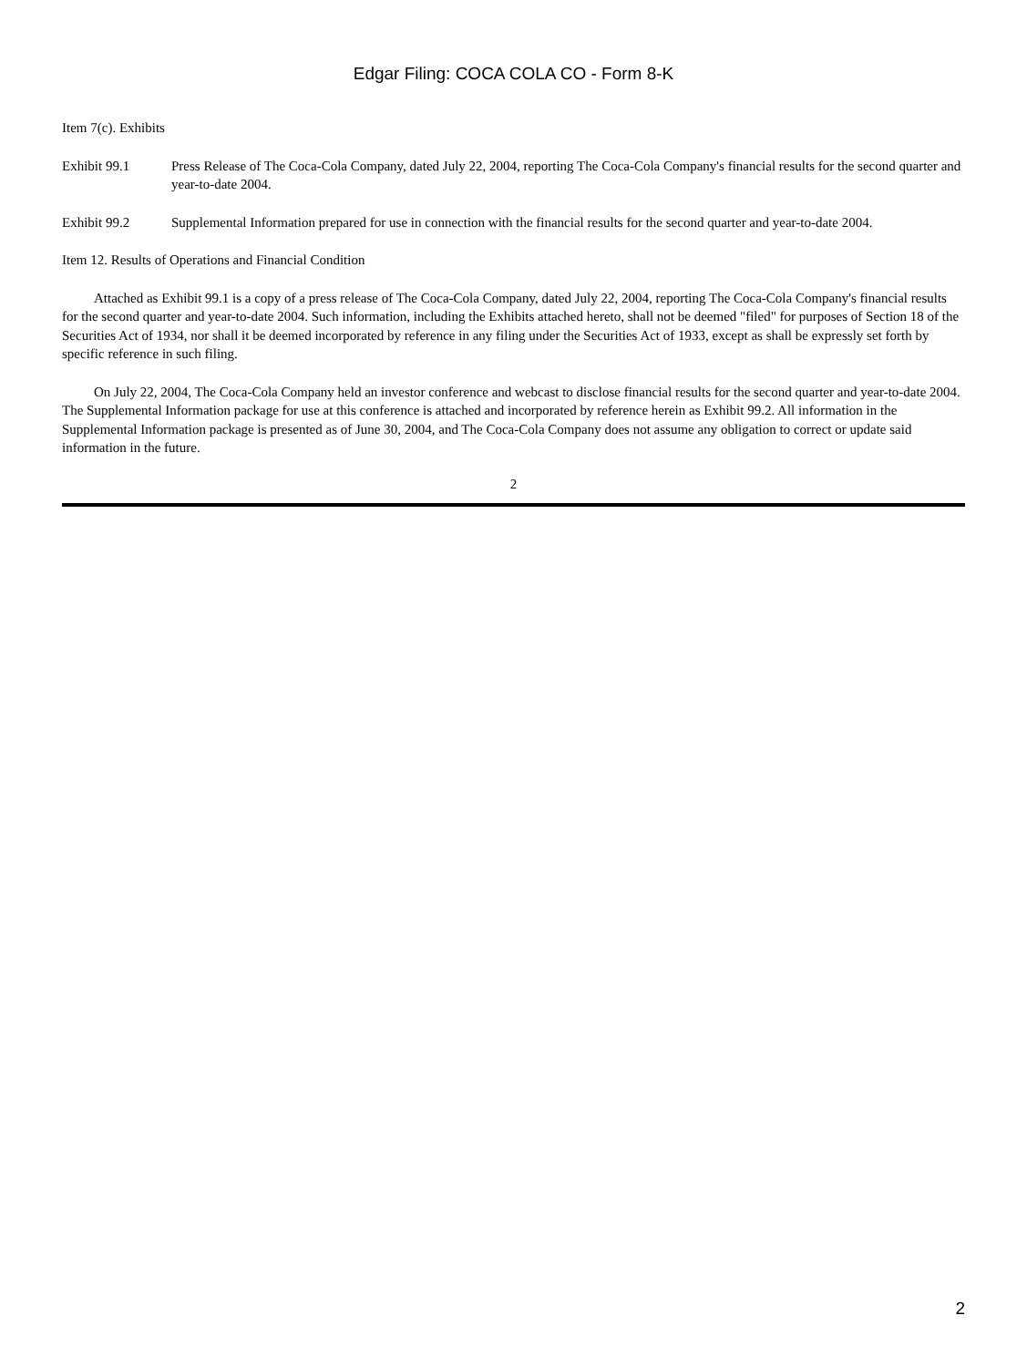Edgar Filing: COCA COLA CO - Form 8-K
Item 7(c). Exhibits
Exhibit 99.1 Press Release of The Coca-Cola Company, dated July 22, 2004, reporting The Coca-Cola Company's financial results for the second quarter and year-to-date 2004.
Exhibit 99.2 Supplemental Information prepared for use in connection with the financial results for the second quarter and year-to-date 2004.
Item 12. Results of Operations and Financial Condition
Attached as Exhibit 99.1 is a copy of a press release of The Coca-Cola Company, dated July 22, 2004, reporting The Coca-Cola Company's financial results for the second quarter and year-to-date 2004. Such information, including the Exhibits attached hereto, shall not be deemed "filed" for purposes of Section 18 of the Securities Act of 1934, nor shall it be deemed incorporated by reference in any filing under the Securities Act of 1933, except as shall be expressly set forth by specific reference in such filing.
On July 22, 2004, The Coca-Cola Company held an investor conference and webcast to disclose financial results for the second quarter and year-to-date 2004. The Supplemental Information package for use at this conference is attached and incorporated by reference herein as Exhibit 99.2. All information in the Supplemental Information package is presented as of June 30, 2004, and The Coca-Cola Company does not assume any obligation to correct or update said information in the future.
2
2